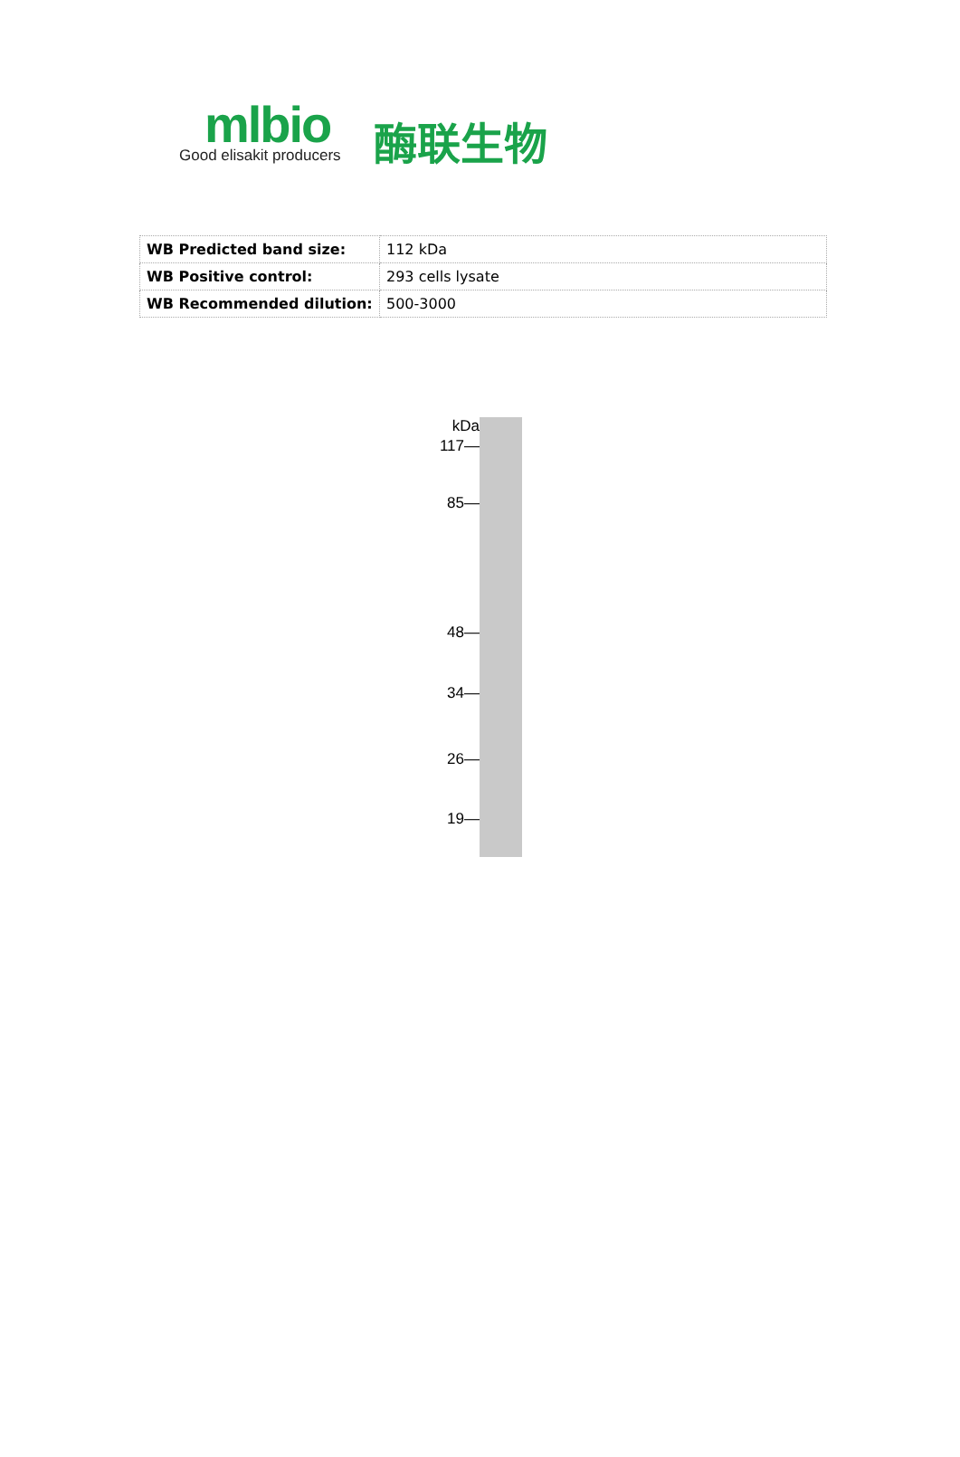mlbio
Good elisakit producers
酶联生物
| WB Predicted band size: | 112 kDa |
| WB Positive control: | 293 cells lysate |
| WB Recommended dilution: | 500-3000 |
kDa
117—
85—
48—
34—
26—
19—